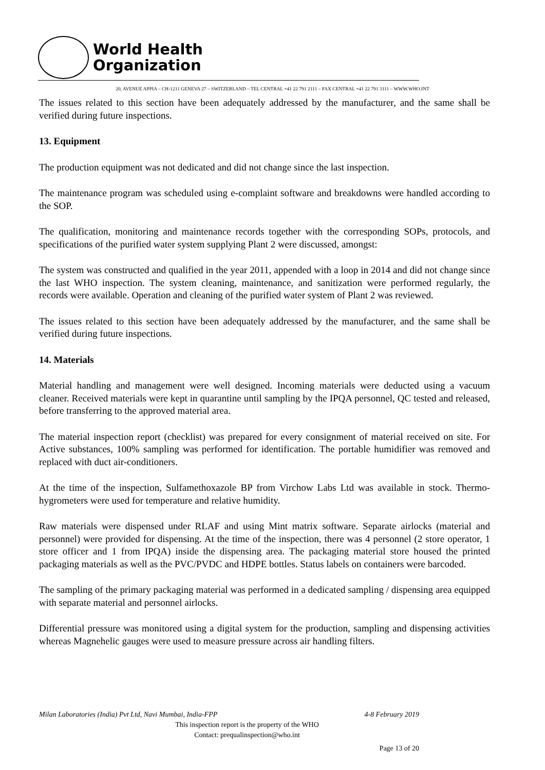World Health
Organization
20, AVENUE APPIA – CH-1211 GENEVA 27 – SWITZERLAND – TEL CENTRAL +41 22 791 2111 – FAX CENTRAL +41 22 791 3111 – WWW.WHO.INT
The issues related to this section have been adequately addressed by the manufacturer, and the same shall be verified during future inspections.
13. Equipment
The production equipment was not dedicated and did not change since the last inspection.
The maintenance program was scheduled using e-complaint software and breakdowns were handled according to the SOP.
The qualification, monitoring and maintenance records together with the corresponding SOPs, protocols, and specifications of the purified water system supplying Plant 2 were discussed, amongst:
The system was constructed and qualified in the year 2011, appended with a loop in 2014 and did not change since the last WHO inspection. The system cleaning, maintenance, and sanitization were performed regularly, the records were available. Operation and cleaning of the purified water system of Plant 2 was reviewed.
The issues related to this section have been adequately addressed by the manufacturer, and the same shall be verified during future inspections.
14. Materials
Material handling and management were well designed. Incoming materials were deducted using a vacuum cleaner. Received materials were kept in quarantine until sampling by the IPQA personnel, QC tested and released, before transferring to the approved material area.
The material inspection report (checklist) was prepared for every consignment of material received on site. For Active substances, 100% sampling was performed for identification. The portable humidifier was removed and replaced with duct air-conditioners.
At the time of the inspection, Sulfamethoxazole BP from Virchow Labs Ltd was available in stock. Thermo-hygrometers were used for temperature and relative humidity.
Raw materials were dispensed under RLAF and using Mint matrix software. Separate airlocks (material and personnel) were provided for dispensing. At the time of the inspection, there was 4 personnel (2 store operator, 1 store officer and 1 from IPQA) inside the dispensing area. The packaging material store housed the printed packaging materials as well as the PVC/PVDC and HDPE bottles. Status labels on containers were barcoded.
The sampling of the primary packaging material was performed in a dedicated sampling / dispensing area equipped with separate material and personnel airlocks.
Differential pressure was monitored using a digital system for the production, sampling and dispensing activities whereas Magnehelic gauges were used to measure pressure across air handling filters.
Milan Laboratories (India) Pvt Ltd, Navi Mumbai, India-FPP 4-8 February 2019
This inspection report is the property of the WHO
Contact: prequalinspection@who.int
Page 13 of 20